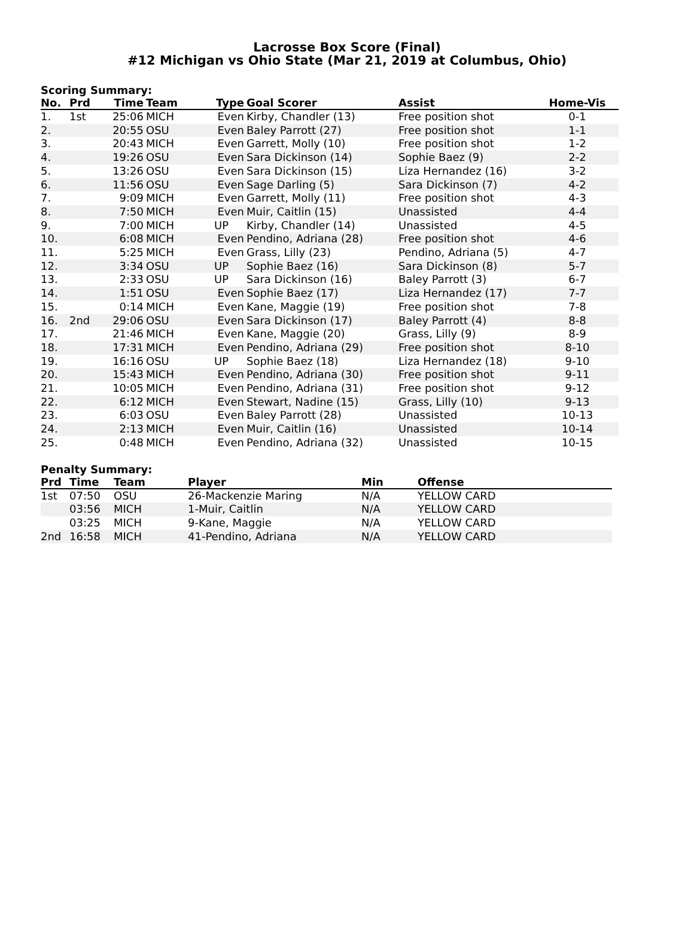Lacrosse Box Score (Final)
#12 Michigan vs Ohio State (Mar 21, 2019 at Columbus, Ohio)
Scoring Summary:
| No. | Prd | Time | Team | Type | Goal Scorer | Assist | Home-Vis |
| --- | --- | --- | --- | --- | --- | --- | --- |
| 1. | 1st | 25:06 | MICH | Even | Kirby, Chandler (13) | Free position shot | 0-1 |
| 2. | | 20:55 | OSU | Even | Baley Parrott (27) | Free position shot | 1-1 |
| 3. | | 20:43 | MICH | Even | Garrett, Molly (10) | Free position shot | 1-2 |
| 4. | | 19:26 | OSU | Even | Sara Dickinson (14) | Sophie Baez (9) | 2-2 |
| 5. | | 13:26 | OSU | Even | Sara Dickinson (15) | Liza Hernandez (16) | 3-2 |
| 6. | | 11:56 | OSU | Even | Sage Darling (5) | Sara Dickinson (7) | 4-2 |
| 7. | | 9:09 | MICH | Even | Garrett, Molly (11) | Free position shot | 4-3 |
| 8. | | 7:50 | MICH | Even | Muir, Caitlin (15) | Unassisted | 4-4 |
| 9. | | 7:00 | MICH | UP | Kirby, Chandler (14) | Unassisted | 4-5 |
| 10. | | 6:08 | MICH | Even | Pendino, Adriana (28) | Free position shot | 4-6 |
| 11. | | 5:25 | MICH | Even | Grass, Lilly (23) | Pendino, Adriana (5) | 4-7 |
| 12. | | 3:34 | OSU | UP | Sophie Baez (16) | Sara Dickinson (8) | 5-7 |
| 13. | | 2:33 | OSU | UP | Sara Dickinson (16) | Baley Parrott (3) | 6-7 |
| 14. | | 1:51 | OSU | Even | Sophie Baez (17) | Liza Hernandez (17) | 7-7 |
| 15. | | 0:14 | MICH | Even | Kane, Maggie (19) | Free position shot | 7-8 |
| 16. | 2nd | 29:06 | OSU | Even | Sara Dickinson (17) | Baley Parrott (4) | 8-8 |
| 17. | | 21:46 | MICH | Even | Kane, Maggie (20) | Grass, Lilly (9) | 8-9 |
| 18. | | 17:31 | MICH | Even | Pendino, Adriana (29) | Free position shot | 8-10 |
| 19. | | 16:16 | OSU | UP | Sophie Baez (18) | Liza Hernandez (18) | 9-10 |
| 20. | | 15:43 | MICH | Even | Pendino, Adriana (30) | Free position shot | 9-11 |
| 21. | | 10:05 | MICH | Even | Pendino, Adriana (31) | Free position shot | 9-12 |
| 22. | | 6:12 | MICH | Even | Stewart, Nadine (15) | Grass, Lilly (10) | 9-13 |
| 23. | | 6:03 | OSU | Even | Baley Parrott (28) | Unassisted | 10-13 |
| 24. | | 2:13 | MICH | Even | Muir, Caitlin (16) | Unassisted | 10-14 |
| 25. | | 0:48 | MICH | Even | Pendino, Adriana (32) | Unassisted | 10-15 |
Penalty Summary:
| Prd | Time | Team | Player | Min | Offense |
| --- | --- | --- | --- | --- | --- |
| 1st | 07:50 | OSU | 26-Mackenzie Maring | N/A | YELLOW CARD |
| | 03:56 | MICH | 1-Muir, Caitlin | N/A | YELLOW CARD |
| | 03:25 | MICH | 9-Kane, Maggie | N/A | YELLOW CARD |
| 2nd | 16:58 | MICH | 41-Pendino, Adriana | N/A | YELLOW CARD |